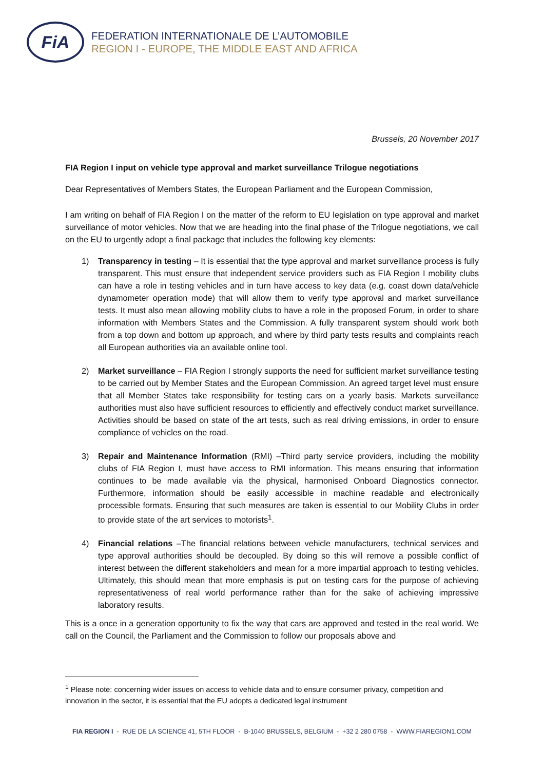FiA
FEDERATION INTERNATIONALE DE L’AUTOMOBILE
REGION I - EUROPE, THE MIDDLE EAST AND AFRICA
Brussels, 20 November 2017
FIA Region I input on vehicle type approval and market surveillance Trilogue negotiations
Dear Representatives of Members States, the European Parliament and the European Commission,
I am writing on behalf of FIA Region I on the matter of the reform to EU legislation on type approval and market surveillance of motor vehicles. Now that we are heading into the final phase of the Trilogue negotiations, we call on the EU to urgently adopt a final package that includes the following key elements:
1) Transparency in testing – It is essential that the type approval and market surveillance process is fully transparent. This must ensure that independent service providers such as FIA Region I mobility clubs can have a role in testing vehicles and in turn have access to key data (e.g. coast down data/vehicle dynamometer operation mode) that will allow them to verify type approval and market surveillance tests. It must also mean allowing mobility clubs to have a role in the proposed Forum, in order to share information with Members States and the Commission. A fully transparent system should work both from a top down and bottom up approach, and where by third party tests results and complaints reach all European authorities via an available online tool.
2) Market surveillance – FIA Region I strongly supports the need for sufficient market surveillance testing to be carried out by Member States and the European Commission. An agreed target level must ensure that all Member States take responsibility for testing cars on a yearly basis. Markets surveillance authorities must also have sufficient resources to efficiently and effectively conduct market surveillance. Activities should be based on state of the art tests, such as real driving emissions, in order to ensure compliance of vehicles on the road.
3) Repair and Maintenance Information (RMI) –Third party service providers, including the mobility clubs of FIA Region I, must have access to RMI information. This means ensuring that information continues to be made available via the physical, harmonised Onboard Diagnostics connector. Furthermore, information should be easily accessible in machine readable and electronically processible formats. Ensuring that such measures are taken is essential to our Mobility Clubs in order to provide state of the art services to motorists<sup>1</sup>.
4) Financial relations –The financial relations between vehicle manufacturers, technical services and type approval authorities should be decoupled. By doing so this will remove a possible conflict of interest between the different stakeholders and mean for a more impartial approach to testing vehicles. Ultimately, this should mean that more emphasis is put on testing cars for the purpose of achieving representativeness of real world performance rather than for the sake of achieving impressive laboratory results.
This is a once in a generation opportunity to fix the way that cars are approved and tested in the real world. We call on the Council, the Parliament and the Commission to follow our proposals above and
<sup>1</sup> Please note: concerning wider issues on access to vehicle data and to ensure consumer privacy, competition and innovation in the sector, it is essential that the EU adopts a dedicated legal instrument
FIA REGION I - RUE DE LA SCIENCE 41, 5TH FLOOR - B-1040 BRUSSELS, BELGIUM - +32 2 280 0758 - WWW.FIAREGION1.COM